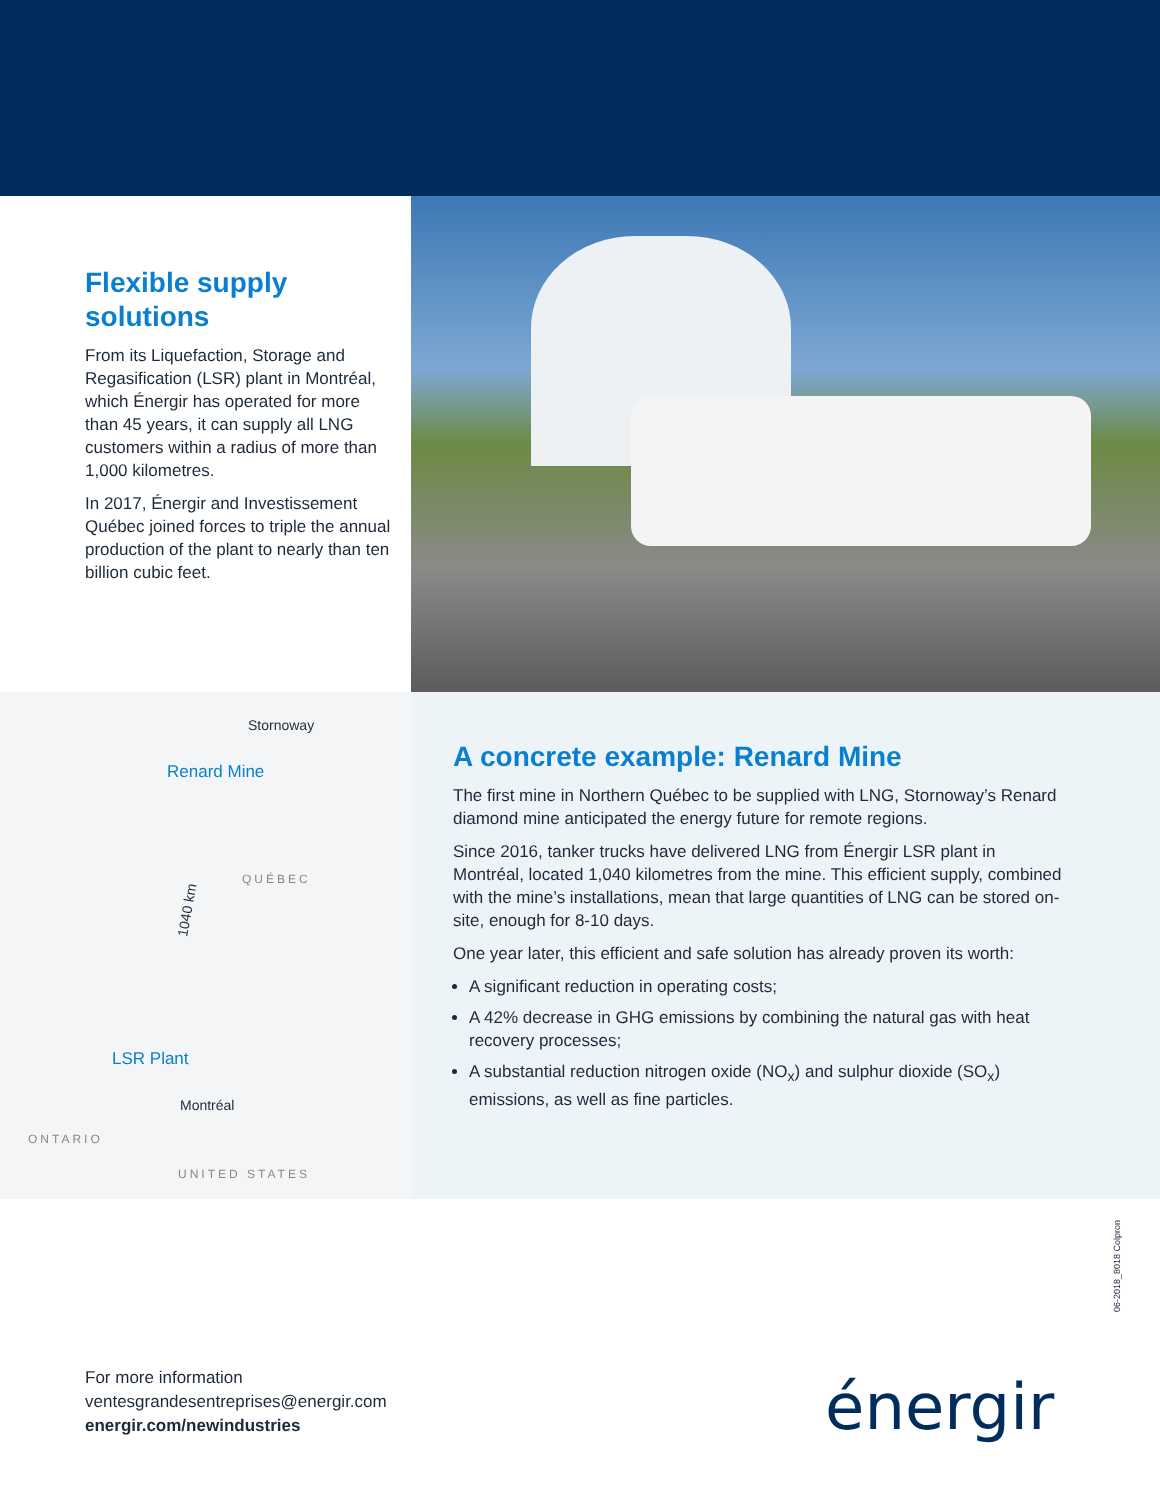Flexible supply solutions
From its Liquefaction, Storage and Regasification (LSR) plant in Montréal, which Énergir has operated for more than 45 years, it can supply all LNG customers within a radius of more than 1,000 kilometres.
In 2017, Énergir and Investissement Québec joined forces to triple the annual production of the plant to nearly than ten billion cubic feet.
Stornoway
Renard Mine
QUÉBEC
1040 km
LSR Plant
Montréal
ONTARIO
UNITED STATES
A concrete example: Renard Mine
The first mine in Northern Québec to be supplied with LNG, Stornoway’s Renard diamond mine anticipated the energy future for remote regions.
Since 2016, tanker trucks have delivered LNG from Énergir LSR plant in Montréal, located 1,040 kilometres from the mine. This efficient supply, combined with the mine’s installations, mean that large quantities of LNG can be stored on-site, enough for 8-10 days.
One year later, this efficient and safe solution has already proven its worth:
A significant reduction in operating costs;
A 42% decrease in GHG emissions by combining the natural gas with heat recovery processes;
A substantial reduction nitrogen oxide (NO<sub>x</sub>) and sulphur dioxide (SO<sub>x</sub>) emissions, as well as fine particles.
06-2018_8018 Colpron
For more information
ventesgrandesentreprises@energir.com
energir.com/newindustries
énergir